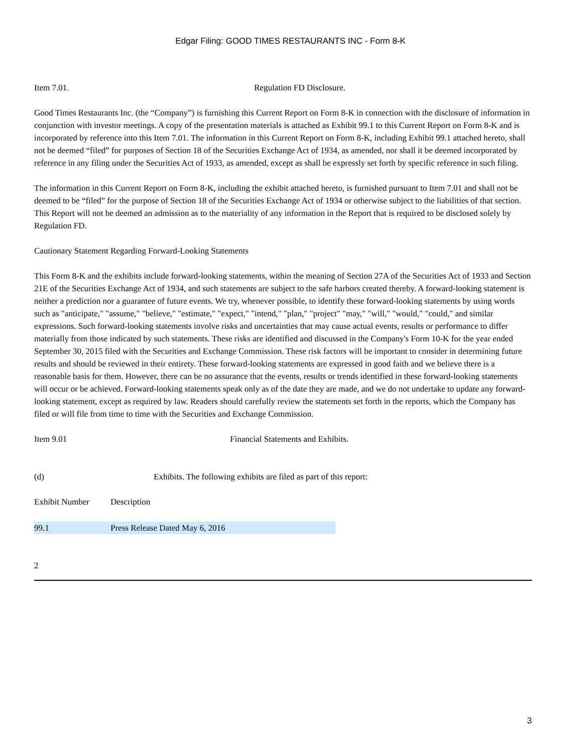Edgar Filing: GOOD TIMES RESTAURANTS INC - Form 8-K
Item 7.01. Regulation FD Disclosure.
Good Times Restaurants Inc. (the “Company”) is furnishing this Current Report on Form 8-K in connection with the disclosure of information in conjunction with investor meetings. A copy of the presentation materials is attached as Exhibit 99.1 to this Current Report on Form 8-K and is incorporated by reference into this Item 7.01. The information in this Current Report on Form 8-K, including Exhibit 99.1 attached hereto, shall not be deemed “filed” for purposes of Section 18 of the Securities Exchange Act of 1934, as amended, nor shall it be deemed incorporated by reference in any filing under the Securities Act of 1933, as amended, except as shall be expressly set forth by specific reference in such filing.
The information in this Current Report on Form 8-K, including the exhibit attached hereto, is furnished pursuant to Item 7.01 and shall not be deemed to be “filed” for the purpose of Section 18 of the Securities Exchange Act of 1934 or otherwise subject to the liabilities of that section. This Report will not be deemed an admission as to the materiality of any information in the Report that is required to be disclosed solely by Regulation FD.
Cautionary Statement Regarding Forward-Looking Statements
This Form 8-K and the exhibits include forward-looking statements, within the meaning of Section 27A of the Securities Act of 1933 and Section 21E of the Securities Exchange Act of 1934, and such statements are subject to the safe harbors created thereby. A forward-looking statement is neither a prediction nor a guarantee of future events. We try, whenever possible, to identify these forward-looking statements by using words such as "anticipate," "assume," "believe," "estimate," "expect," "intend," "plan," "project" "may," "will," "would," "could," and similar expressions. Such forward-looking statements involve risks and uncertainties that may cause actual events, results or performance to differ materially from those indicated by such statements. These risks are identified and discussed in the Company's Form 10-K for the year ended September 30, 2015 filed with the Securities and Exchange Commission. These risk factors will be important to consider in determining future results and should be reviewed in their entirety. These forward-looking statements are expressed in good faith and we believe there is a reasonable basis for them. However, there can be no assurance that the events, results or trends identified in these forward-looking statements will occur or be achieved. Forward-looking statements speak only as of the date they are made, and we do not undertake to update any forward-looking statement, except as required by law. Readers should carefully review the statements set forth in the reports, which the Company has filed or will file from time to time with the Securities and Exchange Commission.
Item 9.01 Financial Statements and Exhibits.
(d) Exhibits. The following exhibits are filed as part of this report:
| Exhibit Number | Description |
| --- | --- |
| 99.1 | Press Release Dated May 6, 2016 |
2
3